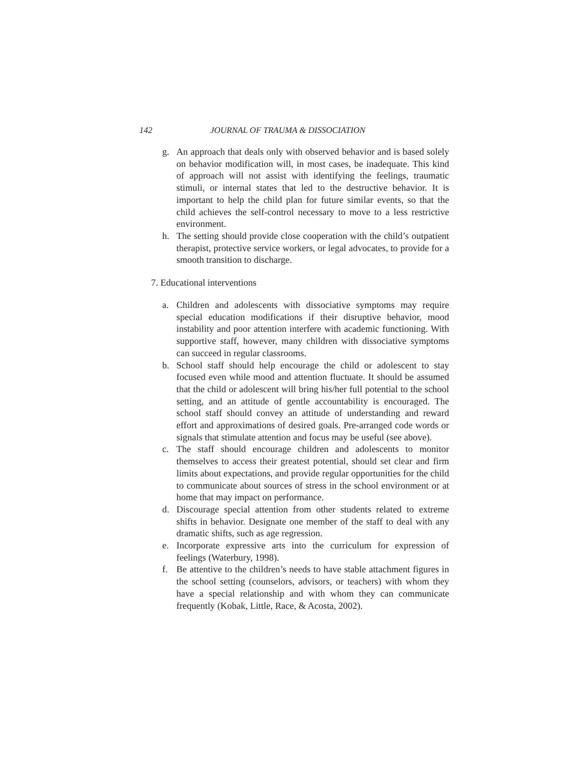142 JOURNAL OF TRAUMA & DISSOCIATION
g. An approach that deals only with observed behavior and is based solely on behavior modification will, in most cases, be inadequate. This kind of approach will not assist with identifying the feelings, traumatic stimuli, or internal states that led to the destructive behavior. It is important to help the child plan for future similar events, so that the child achieves the self-control necessary to move to a less restrictive environment.
h. The setting should provide close cooperation with the child’s outpatient therapist, protective service workers, or legal advocates, to provide for a smooth transition to discharge.
7. Educational interventions
a. Children and adolescents with dissociative symptoms may require special education modifications if their disruptive behavior, mood instability and poor attention interfere with academic functioning. With supportive staff, however, many children with dissociative symptoms can succeed in regular classrooms.
b. School staff should help encourage the child or adolescent to stay focused even while mood and attention fluctuate. It should be assumed that the child or adolescent will bring his/her full potential to the school setting, and an attitude of gentle accountability is encouraged. The school staff should convey an attitude of understanding and reward effort and approximations of desired goals. Pre-arranged code words or signals that stimulate attention and focus may be useful (see above).
c. The staff should encourage children and adolescents to monitor themselves to access their greatest potential, should set clear and firm limits about expectations, and provide regular opportunities for the child to communicate about sources of stress in the school environment or at home that may impact on performance.
d. Discourage special attention from other students related to extreme shifts in behavior. Designate one member of the staff to deal with any dramatic shifts, such as age regression.
e. Incorporate expressive arts into the curriculum for expression of feelings (Waterbury, 1998).
f. Be attentive to the children’s needs to have stable attachment figures in the school setting (counselors, advisors, or teachers) with whom they have a special relationship and with whom they can communicate frequently (Kobak, Little, Race, & Acosta, 2002).